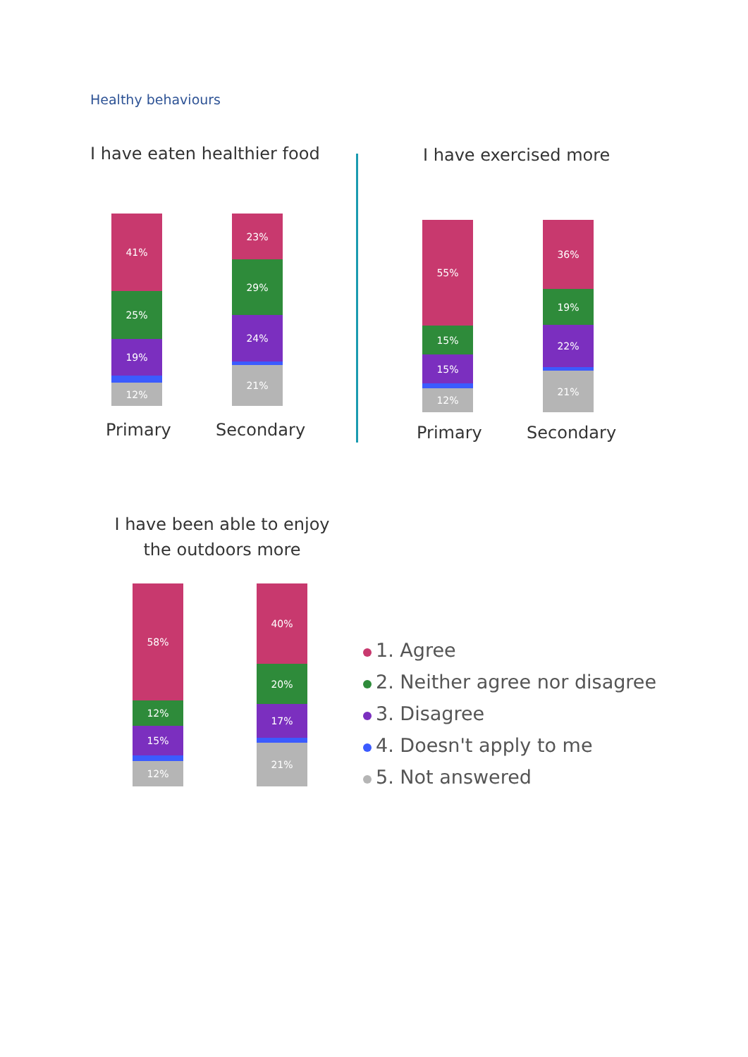Healthy behaviours
I have eaten healthier food I have exercised more
41%
25%
19%
12%
23%
29%
24%
21%
Primary Secondary
55%
15%
15%
12%
36%
19%
22%
21%
Primary Secondary
I have been able to enjoy the outdoors more
58%
12%
15%
12%
40%
20%
17%
21%
1. Agree
2. Neither agree nor disagree
3. Disagree
4. Doesn't apply to me
5. Not answered